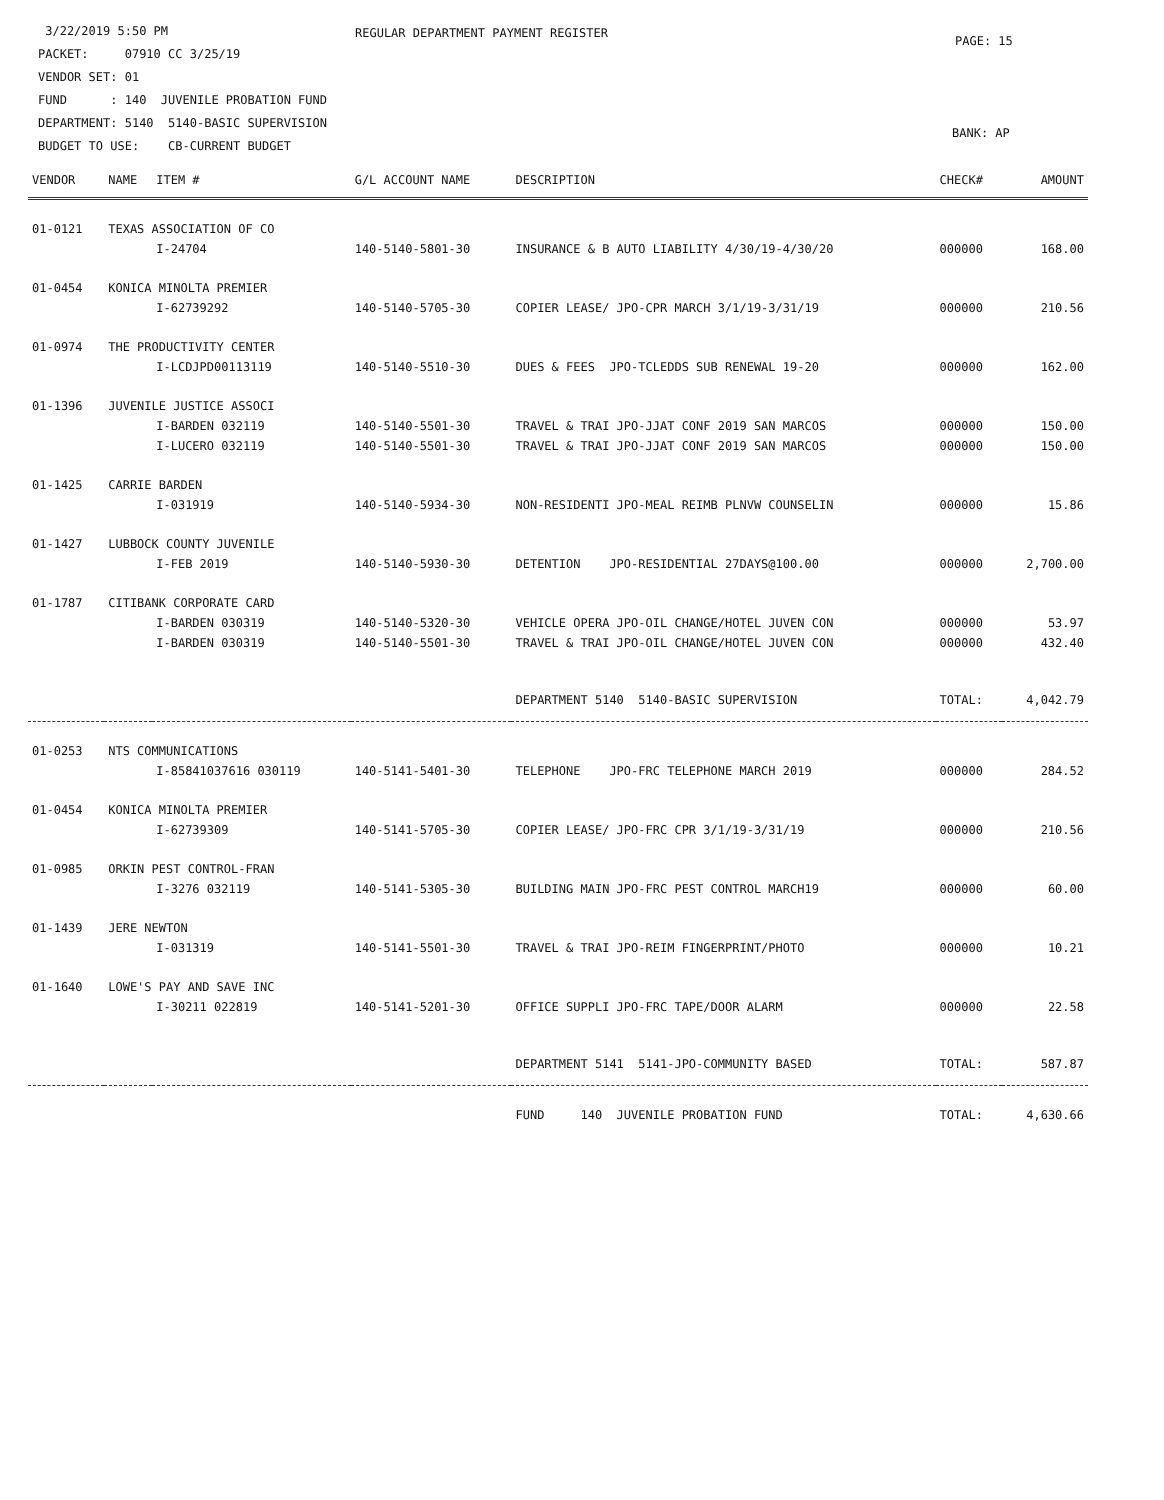3/22/2019 5:50 PM
PACKET: 07910 CC 3/25/19
VENDOR SET: 01
FUND : 140 JUVENILE PROBATION FUND
DEPARTMENT: 5140 5140-BASIC SUPERVISION
BUDGET TO USE: CB-CURRENT BUDGET
REGULAR DEPARTMENT PAYMENT REGISTER
PAGE: 15
BANK: AP
| VENDOR | NAME | ITEM # | G/L ACCOUNT NAME | DESCRIPTION | CHECK# | AMOUNT |
| --- | --- | --- | --- | --- | --- | --- |
| 01-0121 | TEXAS ASSOCIATION OF CO | | | | | |
| | | I-24704 | 140-5140-5801-30 | INSURANCE & B AUTO LIABILITY 4/30/19-4/30/20 | 000000 | 168.00 |
| 01-0454 | KONICA MINOLTA PREMIER | | | | | |
| | | I-62739292 | 140-5140-5705-30 | COPIER LEASE/ JPO-CPR MARCH 3/1/19-3/31/19 | 000000 | 210.56 |
| 01-0974 | THE PRODUCTIVITY CENTER | | | | | |
| | | I-LCDJPD00113119 | 140-5140-5510-30 | DUES & FEES JPO-TCLEDDS SUB RENEWAL 19-20 | 000000 | 162.00 |
| 01-1396 | JUVENILE JUSTICE ASSOCI | | | | | |
| | | I-BARDEN 032119 | 140-5140-5501-30 | TRAVEL & TRAI JPO-JJAT CONF 2019 SAN MARCOS | 000000 | 150.00 |
| | | I-LUCERO 032119 | 140-5140-5501-30 | TRAVEL & TRAI JPO-JJAT CONF 2019 SAN MARCOS | 000000 | 150.00 |
| 01-1425 | CARRIE BARDEN | | | | | |
| | | I-031919 | 140-5140-5934-30 | NON-RESIDENTI JPO-MEAL REIMB PLNVW COUNSELIN | 000000 | 15.86 |
| 01-1427 | LUBBOCK COUNTY JUVENILE | | | | | |
| | | I-FEB 2019 | 140-5140-5930-30 | DETENTION JPO-RESIDENTIAL 27DAYS@100.00 | 000000 | 2,700.00 |
| 01-1787 | CITIBANK CORPORATE CARD | | | | | |
| | | I-BARDEN 030319 | 140-5140-5320-30 | VEHICLE OPERA JPO-OIL CHANGE/HOTEL JUVEN CON | 000000 | 53.97 |
| | | I-BARDEN 030319 | 140-5140-5501-30 | TRAVEL & TRAI JPO-OIL CHANGE/HOTEL JUVEN CON | 000000 | 432.40 |
| | | | | DEPARTMENT 5140 5140-BASIC SUPERVISION | TOTAL: | 4,042.79 |
| 01-0253 | NTS COMMUNICATIONS | | | | | |
| | | I-85841037616 030119 | 140-5141-5401-30 | TELEPHONE JPO-FRC TELEPHONE MARCH 2019 | 000000 | 284.52 |
| 01-0454 | KONICA MINOLTA PREMIER | | | | | |
| | | I-62739309 | 140-5141-5705-30 | COPIER LEASE/ JPO-FRC CPR 3/1/19-3/31/19 | 000000 | 210.56 |
| 01-0985 | ORKIN PEST CONTROL-FRAN | | | | | |
| | | I-3276 032119 | 140-5141-5305-30 | BUILDING MAIN JPO-FRC PEST CONTROL MARCH19 | 000000 | 60.00 |
| 01-1439 | JERE NEWTON | | | | | |
| | | I-031319 | 140-5141-5501-30 | TRAVEL & TRAI JPO-REIM FINGERPRINT/PHOTO | 000000 | 10.21 |
| 01-1640 | LOWE'S PAY AND SAVE INC | | | | | |
| | | I-30211 022819 | 140-5141-5201-30 | OFFICE SUPPLI JPO-FRC TAPE/DOOR ALARM | 000000 | 22.58 |
| | | | | DEPARTMENT 5141 5141-JPO-COMMUNITY BASED | TOTAL: | 587.87 |
| | | | | FUND 140 JUVENILE PROBATION FUND | TOTAL: | 4,630.66 |